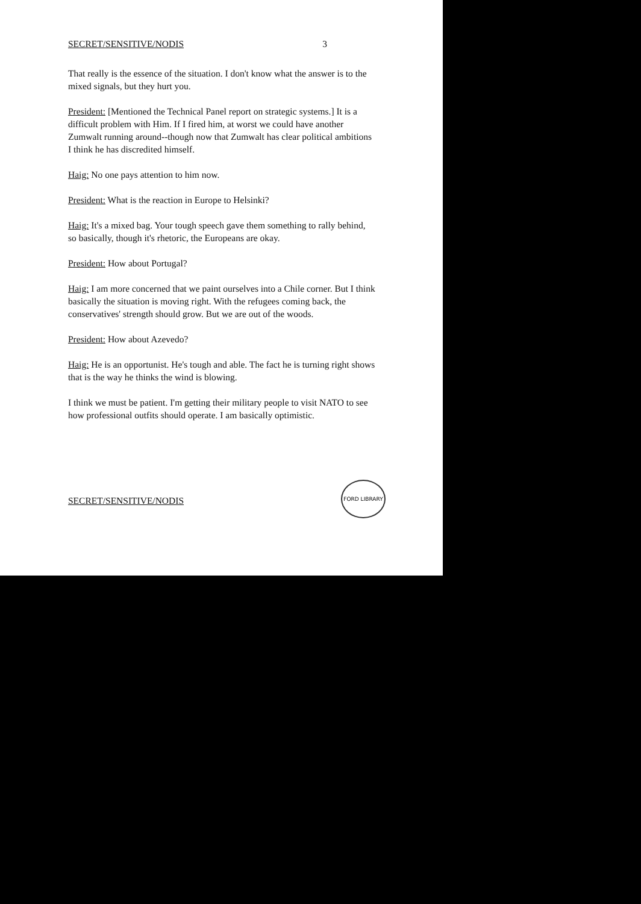SECRET/SENSITIVE/NODIS 3
That really is the essence of the situation. I don't know what the answer is to the mixed signals, but they hurt you.
President: [Mentioned the Technical Panel report on strategic systems.] It is a difficult problem with Him. If I fired him, at worst we could have another Zumwalt running around--though now that Zumwalt has clear political ambitions I think he has discredited himself.
Haig: No one pays attention to him now.
President: What is the reaction in Europe to Helsinki?
Haig: It's a mixed bag. Your tough speech gave them something to rally behind, so basically, though it's rhetoric, the Europeans are okay.
President: How about Portugal?
Haig: I am more concerned that we paint ourselves into a Chile corner. But I think basically the situation is moving right. With the refugees coming back, the conservatives' strength should grow. But we are out of the woods.
President: How about Azevedo?
Haig: He is an opportunist. He's tough and able. The fact he is turning right shows that is the way he thinks the wind is blowing.
I think we must be patient. I'm getting their military people to visit NATO to see how professional outfits should operate. I am basically optimistic.
SECRET/SENSITIVE/NODIS
FORD LIBRARY